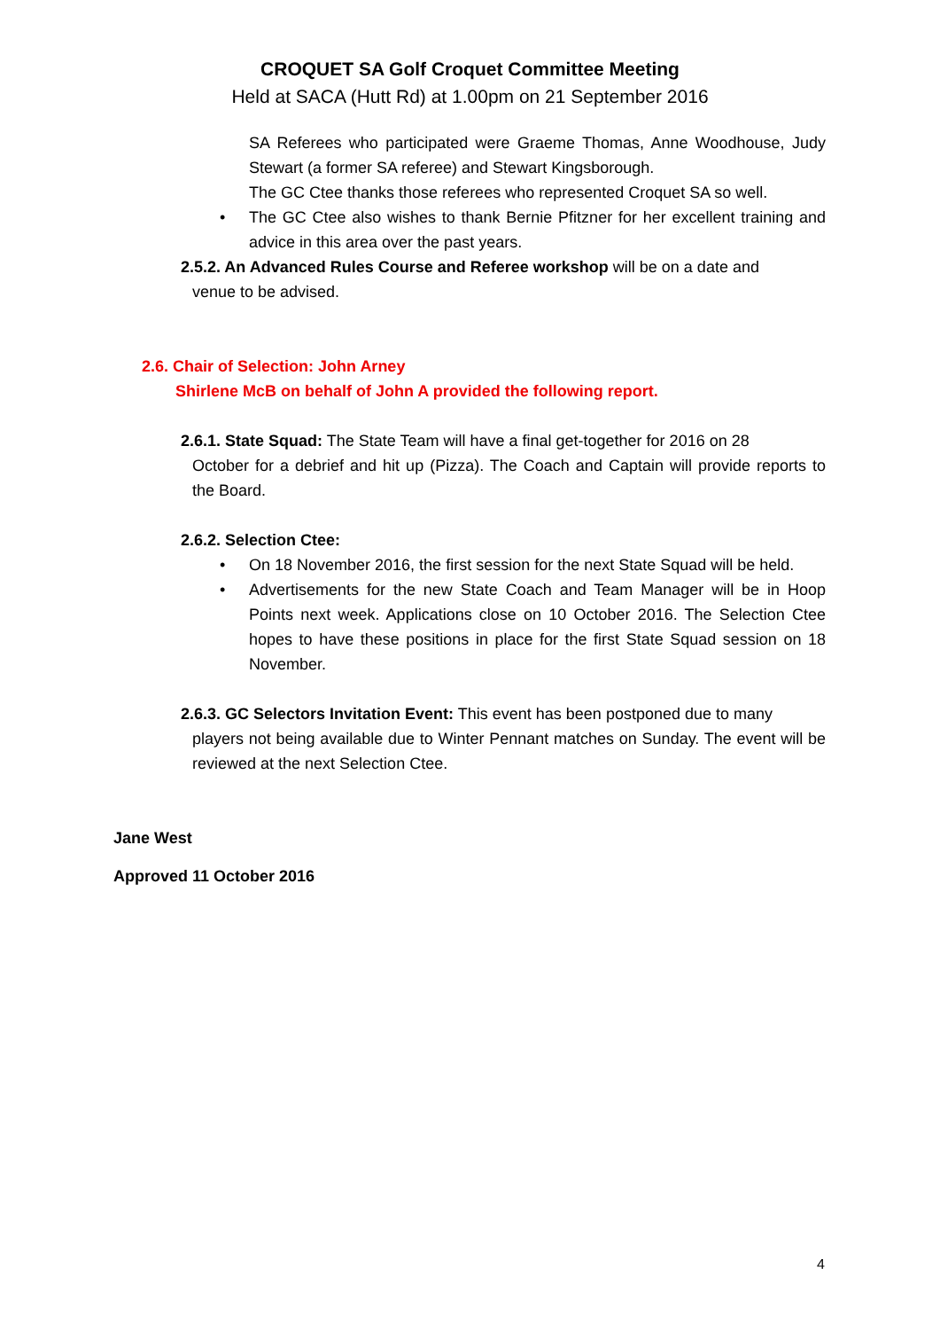CROQUET SA Golf Croquet Committee Meeting
Held at SACA (Hutt Rd) at 1.00pm on 21 September 2016
SA Referees who participated were Graeme Thomas, Anne Woodhouse, Judy Stewart (a former SA referee) and Stewart Kingsborough.
The GC Ctee thanks those referees who represented Croquet SA so well.
• The GC Ctee also wishes to thank Bernie Pfitzner for her excellent training and advice in this area over the past years.
2.5.2. An Advanced Rules Course and Referee workshop will be on a date and
venue to be advised.
2.6. Chair of Selection: John Arney
Shirlene McB on behalf of John A provided the following report.
2.6.1. State Squad: The State Team will have a final get-together for 2016 on 28
October for a debrief and hit up (Pizza). The Coach and Captain will provide reports to the Board.
2.6.2. Selection Ctee:
• On 18 November 2016, the first session for the next State Squad will be held.
• Advertisements for the new State Coach and Team Manager will be in Hoop Points next week. Applications close on 10 October 2016. The Selection Ctee hopes to have these positions in place for the first State Squad session on 18 November.
2.6.3. GC Selectors Invitation Event: This event has been postponed due to many
players not being available due to Winter Pennant matches on Sunday. The event will be reviewed at the next Selection Ctee.
Jane West
Approved 11 October 2016
4